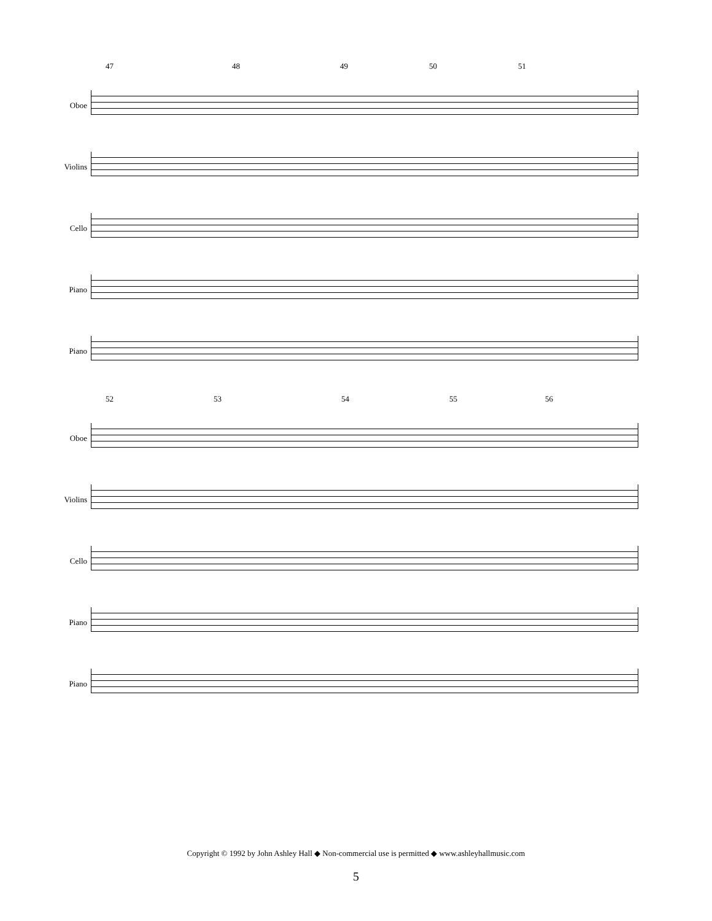47 48 49 50 51
Oboe
Violins
Cello
Piano
Piano
52 53 54 55 56
Oboe
Violins
Cello
Piano
Piano
Copyright © 1992 by John Ashley Hall ◆ Non-commercial use is permitted ◆ www.ashleyhallmusic.com
5